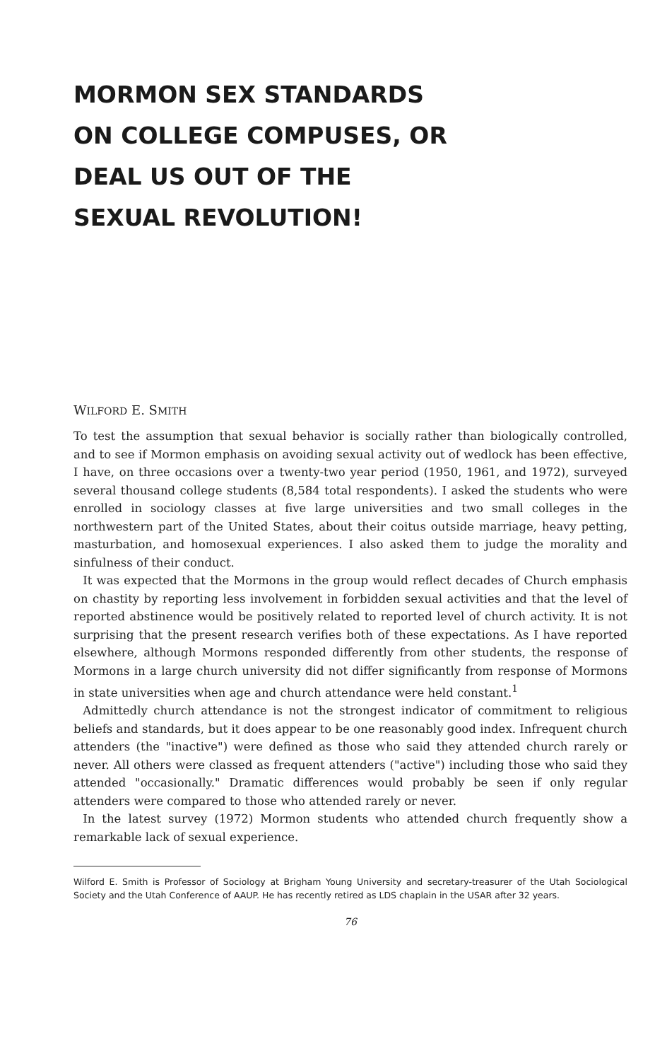MORMON SEX STANDARDS
ON COLLEGE COMPUSES, OR
DEAL US OUT OF THE
SEXUAL REVOLUTION!
WILFORD E. SMITH
To test the assumption that sexual behavior is socially rather than biologically controlled, and to see if Mormon emphasis on avoiding sexual activity out of wedlock has been effective, I have, on three occasions over a twenty-two year period (1950, 1961, and 1972), surveyed several thousand college students (8,584 total respondents). I asked the students who were enrolled in sociology classes at five large universities and two small colleges in the northwestern part of the United States, about their coitus outside marriage, heavy petting, masturbation, and homosexual experiences. I also asked them to judge the morality and sinfulness of their conduct.
It was expected that the Mormons in the group would reflect decades of Church emphasis on chastity by reporting less involvement in forbidden sexual activities and that the level of reported abstinence would be positively related to reported level of church activity. It is not surprising that the present research verifies both of these expectations. As I have reported elsewhere, although Mormons responded differently from other students, the response of Mormons in a large church university did not differ significantly from response of Mormons in state universities when age and church attendance were held constant.<sup>1</sup>
Admittedly church attendance is not the strongest indicator of commitment to religious beliefs and standards, but it does appear to be one reasonably good index. Infrequent church attenders (the "inactive") were defined as those who said they attended church rarely or never. All others were classed as frequent attenders ("active") including those who said they attended "occasionally." Dramatic differences would probably be seen if only regular attenders were compared to those who attended rarely or never.
In the latest survey (1972) Mormon students who attended church frequently show a remarkable lack of sexual experience.
Wilford E. Smith is Professor of Sociology at Brigham Young University and secretary-treasurer of the Utah Sociological Society and the Utah Conference of AAUP. He has recently retired as LDS chaplain in the USAR after 32 years.
76